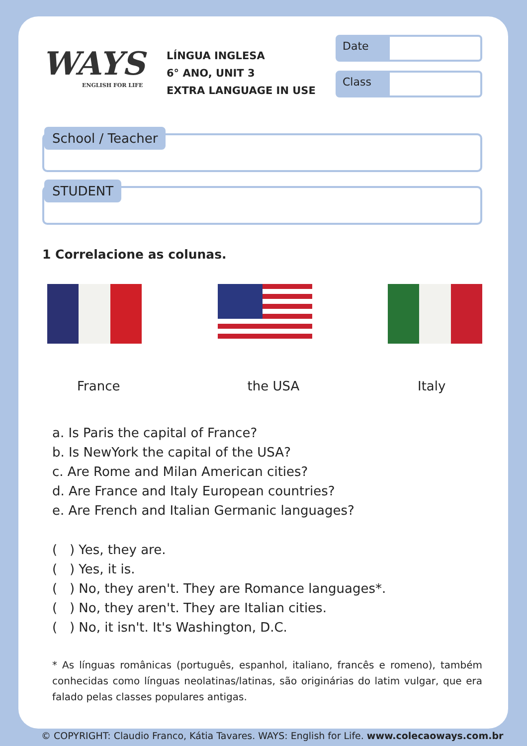WAYS
ENGLISH FOR LIFE
LÍNGUA INGLESA
6° ANO, UNIT 3
EXTRA LANGUAGE IN USE
Date
Class
School / Teacher
STUDENT
1 Correlacione as colunas.
France the USA Italy
a. Is Paris the capital of France?
b. Is NewYork the capital of the USA?
c. Are Rome and Milan American cities?
d. Are France and Italy European countries?
e. Are French and Italian Germanic languages?
( ) Yes, they are.
( ) Yes, it is.
( ) No, they aren't. They are Romance languages*.
( ) No, they aren't. They are Italian cities.
( ) No, it isn't. It's Washington, D.C.
* As línguas românicas (português, espanhol, italiano, francês e romeno), também conhecidas como línguas neolatinas/latinas, são originárias do latim vulgar, que era falado pelas classes populares antigas.
© COPYRIGHT: Claudio Franco, Kátia Tavares. WAYS: English for Life. www.colecaoways.com.br